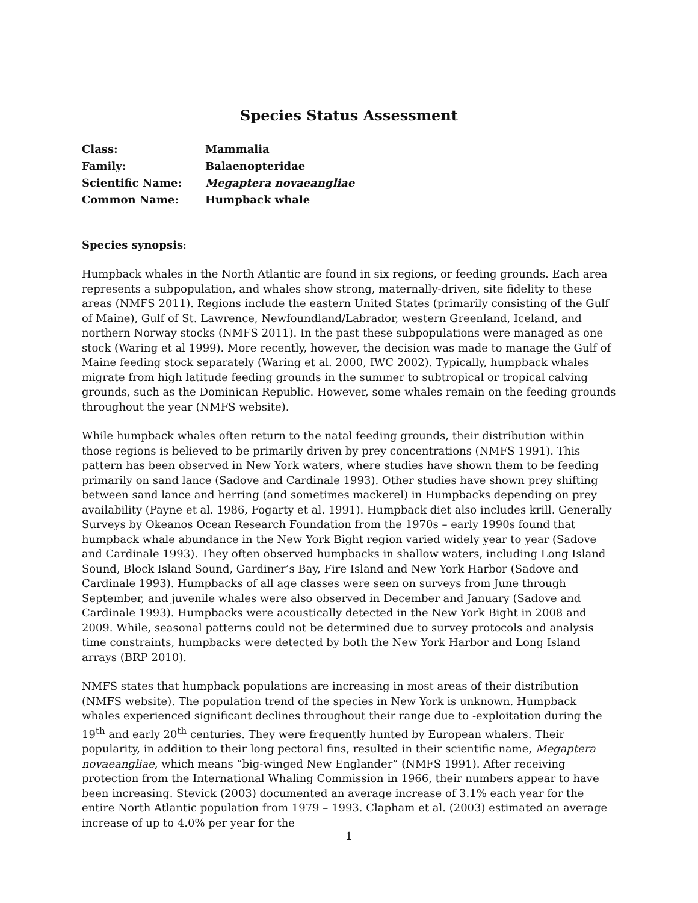Species Status Assessment
| Class: | Mammalia |
| Family: | Balaenopteridae |
| Scientific Name: | Megaptera novaeangliae |
| Common Name: | Humpback whale |
Species synopsis:
Humpback whales in the North Atlantic are found in six regions, or feeding grounds. Each area represents a subpopulation, and whales show strong, maternally-driven, site fidelity to these areas (NMFS 2011). Regions include the eastern United States (primarily consisting of the Gulf of Maine), Gulf of St. Lawrence, Newfoundland/Labrador, western Greenland, Iceland, and northern Norway stocks (NMFS 2011). In the past these subpopulations were managed as one stock (Waring et al 1999). More recently, however, the decision was made to manage the Gulf of Maine feeding stock separately (Waring et al. 2000, IWC 2002). Typically, humpback whales migrate from high latitude feeding grounds in the summer to subtropical or tropical calving grounds, such as the Dominican Republic. However, some whales remain on the feeding grounds throughout the year (NMFS website).
While humpback whales often return to the natal feeding grounds, their distribution within those regions is believed to be primarily driven by prey concentrations (NMFS 1991). This pattern has been observed in New York waters, where studies have shown them to be feeding primarily on sand lance (Sadove and Cardinale 1993). Other studies have shown prey shifting between sand lance and herring (and sometimes mackerel) in Humpbacks depending on prey availability (Payne et al. 1986, Fogarty et al. 1991). Humpback diet also includes krill. Generally Surveys by Okeanos Ocean Research Foundation from the 1970s – early 1990s found that humpback whale abundance in the New York Bight region varied widely year to year (Sadove and Cardinale 1993). They often observed humpbacks in shallow waters, including Long Island Sound, Block Island Sound, Gardiner’s Bay, Fire Island and New York Harbor (Sadove and Cardinale 1993). Humpbacks of all age classes were seen on surveys from June through September, and juvenile whales were also observed in December and January (Sadove and Cardinale 1993). Humpbacks were acoustically detected in the New York Bight in 2008 and 2009. While, seasonal patterns could not be determined due to survey protocols and analysis time constraints, humpbacks were detected by both the New York Harbor and Long Island arrays (BRP 2010).
NMFS states that humpback populations are increasing in most areas of their distribution (NMFS website). The population trend of the species in New York is unknown. Humpback whales experienced significant declines throughout their range due to -exploitation during the 19<sup>th</sup> and early 20<sup>th</sup> centuries. They were frequently hunted by European whalers. Their popularity, in addition to their long pectoral fins, resulted in their scientific name, Megaptera novaeangliae, which means “big-winged New Englander” (NMFS 1991). After receiving protection from the International Whaling Commission in 1966, their numbers appear to have been increasing. Stevick (2003) documented an average increase of 3.1% each year for the entire North Atlantic population from 1979 – 1993. Clapham et al. (2003) estimated an average increase of up to 4.0% per year for the
1